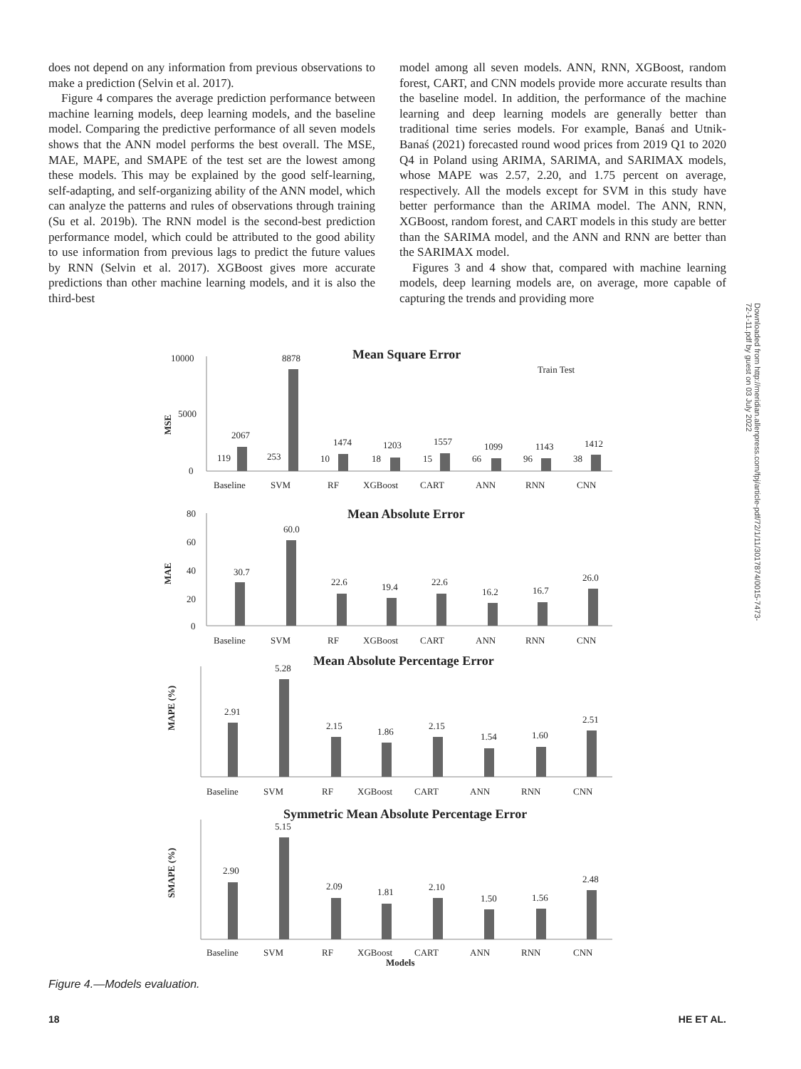does not depend on any information from previous observations to make a prediction (Selvin et al. 2017).
Figure 4 compares the average prediction performance between machine learning models, deep learning models, and the baseline model. Comparing the predictive performance of all seven models shows that the ANN model performs the best overall. The MSE, MAE, MAPE, and SMAPE of the test set are the lowest among these models. This may be explained by the good self-learning, self-adapting, and self-organizing ability of the ANN model, which can analyze the patterns and rules of observations through training (Su et al. 2019b). The RNN model is the second-best prediction performance model, which could be attributed to the good ability to use information from previous lags to predict the future values by RNN (Selvin et al. 2017). XGBoost gives more accurate predictions than other machine learning models, and it is also the third-best
model among all seven models. ANN, RNN, XGBoost, random forest, CART, and CNN models provide more accurate results than the baseline model. In addition, the performance of the machine learning and deep learning models are generally better than traditional time series models. For example, Banaś and Utnik-Banaś (2021) forecasted round wood prices from 2019 Q1 to 2020 Q4 in Poland using ARIMA, SARIMA, and SARIMAX models, whose MAPE was 2.57, 2.20, and 1.75 percent on average, respectively. All the models except for SVM in this study have better performance than the ARIMA model. The ANN, RNN, XGBoost, random forest, and CART models in this study are better than the SARIMA model, and the ANN and RNN are better than the SARIMAX model.
Figures 3 and 4 show that, compared with machine learning models, deep learning models are, on average, more capable of capturing the trends and providing more
Downloaded from http://meridian.allenpress.com/fpj/article-pdf/72/1/11/3017874/0015-7473-72-1-11.pdf by guest on 03 July 2022
Mean Square Error
Train Test
10000
5000
0
MSE
119
2067
253
8878
10
1474
18
1203
15
1557
66
1099
96
1143
38
1412
Baseline
SVM
RF
XGBoost
CART
ANN
RNN
CNN
Mean Absolute Error
MAE
80
60
40
20
0
30.7
60.0
22.6
19.4
22.6
16.2
16.7
26.0
Baseline
SVM
RF
XGBoost
CART
ANN
RNN
CNN
Mean Absolute Percentage Error
MAPE (%)
2.91
5.28
2.15
1.86
2.15
1.54
1.60
2.51
Baseline
SVM
RF
XGBoost
CART
ANN
RNN
CNN
Symmetric Mean Absolute Percentage Error
SMAPE (%)
2.90
5.15
2.09
1.81
2.10
1.50
1.56
2.48
Baseline
SVM
RF
XGBoost
CART
ANN
RNN
CNN
Models
Figure 4.—Models evaluation.
18 HE ET AL.